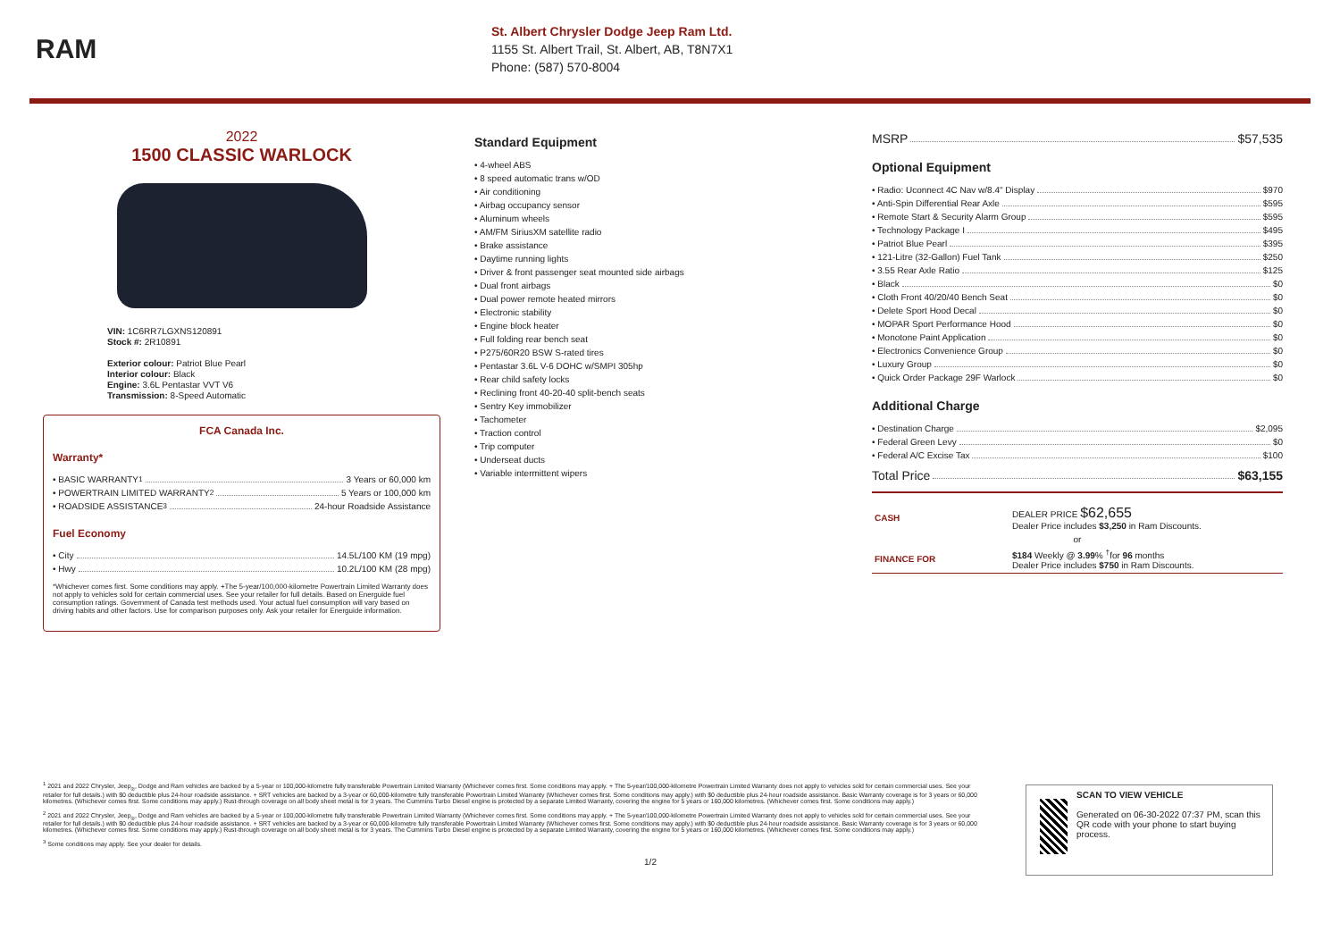RAM
St. Albert Chrysler Dodge Jeep Ram Ltd.
1155 St. Albert Trail, St. Albert, AB, T8N7X1
Phone: (587) 570-8004
2022
1500 CLASSIC WARLOCK
VIN: 1C6RR7LGXNS120891
Stock #: 2R10891
Exterior colour: Patriot Blue Pearl
Interior colour: Black
Engine: 3.6L Pentastar VVT V6
Transmission: 8-Speed Automatic
FCA Canada Inc.
Warranty*
• BASIC WARRANTY <sup>1</sup> 3 Years or 60,000 km
• POWERTRAIN LIMITED WARRANTY <sup>2</sup> 5 Years or 100,000 km
• ROADSIDE ASSISTANCE <sup>3</sup> 24-hour Roadside Assistance
Fuel Economy
• City 14.5L/100 KM (19 mpg)
• Hwy 10.2L/100 KM (28 mpg)
*Whichever comes first. Some conditions may apply. +The 5-year/100,000-kilometre Powertrain Limited Warranty does not apply to vehicles sold for certain commercial uses. See your retailer for full details. Based on Energuide fuel consumption ratings. Government of Canada test methods used. Your actual fuel consumption will vary based on driving habits and other factors. Use for comparison purposes only. Ask your retailer for Energuide information.
Standard Equipment
• 4-wheel ABS
• 8 speed automatic trans w/OD
• Air conditioning
• Airbag occupancy sensor
• Aluminum wheels
• AM/FM SiriusXM satellite radio
• Brake assistance
• Daytime running lights
• Driver & front passenger seat mounted side airbags
• Dual front airbags
• Dual power remote heated mirrors
• Electronic stability
• Engine block heater
• Full folding rear bench seat
• P275/60R20 BSW S-rated tires
• Pentastar 3.6L V-6 DOHC w/SMPI 305hp
• Rear child safety locks
• Reclining front 40-20-40 split-bench seats
• Sentry Key immobilizer
• Tachometer
• Traction control
• Trip computer
• Underseat ducts
• Variable intermittent wipers
MSRP $57,535
Optional Equipment
• Radio: Uconnect 4C Nav w/8.4" Display $970
• Anti-Spin Differential Rear Axle $595
• Remote Start & Security Alarm Group $595
• Technology Package I $495
• Patriot Blue Pearl $395
• 121-Litre (32-Gallon) Fuel Tank $250
• 3.55 Rear Axle Ratio $125
• Black $0
• Cloth Front 40/20/40 Bench Seat $0
• Delete Sport Hood Decal $0
• MOPAR Sport Performance Hood $0
• Monotone Paint Application $0
• Electronics Convenience Group $0
• Luxury Group $0
• Quick Order Package 29F Warlock $0
Additional Charge
• Destination Charge $2,095
• Federal Green Levy $0
• Federal A/C Excise Tax $100
Total Price $63,155
| CASH | DEALER PRICE $62,655 Dealer Price includes $3,250 in Ram Discounts. |
| or | |
| FINANCE FOR | $184 Weekly @ 3.99 % <sup>†</sup>for 96 months Dealer Price includes $750 in Ram Discounts. |
<sup>1</sup> 2021 and 2022 Chrysler, Jeep<sub>®</sub>, Dodge and Ram vehicles are backed by a 5-year or 100,000-kilometre fully transferable Powertrain Limited Warranty (Whichever comes first. Some conditions may apply. + The 5-year/100,000-kilometre Powertrain Limited Warranty does not apply to vehicles sold for certain commercial uses. See your retailer for full details.) with $0 deductible plus 24-hour roadside assistance. + SRT vehicles are backed by a 3-year or 60,000-kilometre fully transferable Powertrain Limited Warranty (Whichever comes first. Some conditions may apply.) with $0 deductible plus 24-hour roadside assistance. Basic Warranty coverage is for 3 years or 60,000 kilometres. (Whichever comes first. Some conditions may apply.) Rust-through coverage on all body sheet metal is for 3 years. The Cummins Turbo Diesel engine is protected by a separate Limited Warranty, covering the engine for 5 years or 160,000 kilometres. (Whichever comes first. Some conditions may apply.)
<sup>2</sup> 2021 and 2022 Chrysler, Jeep<sub>®</sub>, Dodge and Ram vehicles are backed by a 5-year or 100,000-kilometre fully transferable Powertrain Limited Warranty (Whichever comes first. Some conditions may apply. + The 5-year/100,000-kilometre Powertrain Limited Warranty does not apply to vehicles sold for certain commercial uses. See your retailer for full details.) with $0 deductible plus 24-hour roadside assistance. + SRT vehicles are backed by a 3-year or 60,000-kilometre fully transferable Powertrain Limited Warranty (Whichever comes first. Some conditions may apply.) with $0 deductible plus 24-hour roadside assistance. Basic Warranty coverage is for 3 years or 60,000 kilometres. (Whichever comes first. Some conditions may apply.) Rust-through coverage on all body sheet metal is for 3 years. The Cummins Turbo Diesel engine is protected by a separate Limited Warranty, covering the engine for 5 years or 160,000 kilometres. (Whichever comes first. Some conditions may apply.)
<sup>3</sup> Some conditions may apply. See your dealer for details.
1/2
SCAN TO VIEW VEHICLE
Generated on 06-30-2022 07:37 PM, scan this QR code with your phone to start buying process.